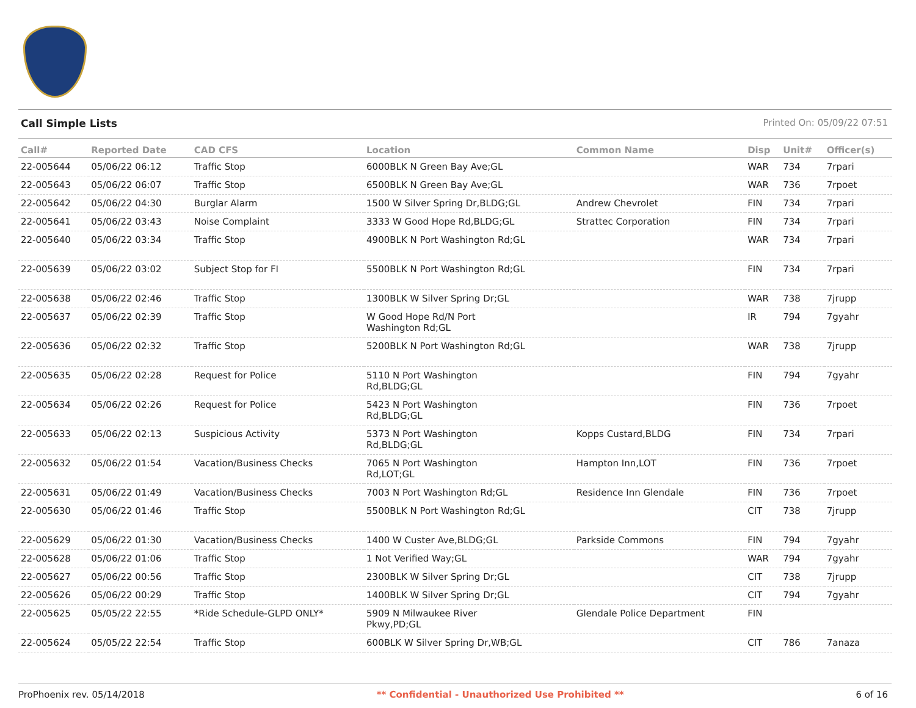Call Simple Lists Printed On: 05/09/22 07:51
| Call# | Reported Date | CAD CFS | Location | Common Name | Disp | Unit# | Officer(s) |
| --- | --- | --- | --- | --- | --- | --- | --- |
| 22-005644 | 05/06/22 06:12 | Traffic Stop | 6000BLK N Green Bay Ave;GL | | WAR | 734 | 7rpari |
| 22-005643 | 05/06/22 06:07 | Traffic Stop | 6500BLK N Green Bay Ave;GL | | WAR | 736 | 7rpoet |
| 22-005642 | 05/06/22 04:30 | Burglar Alarm | 1500 W Silver Spring Dr,BLDG;GL | Andrew Chevrolet | FIN | 734 | 7rpari |
| 22-005641 | 05/06/22 03:43 | Noise Complaint | 3333 W Good Hope Rd,BLDG;GL | Strattec Corporation | FIN | 734 | 7rpari |
| 22-005640 | 05/06/22 03:34 | Traffic Stop | 4900BLK N Port Washington Rd;GL | | WAR | 734 | 7rpari |
| 22-005639 | 05/06/22 03:02 | Subject Stop for FI | 5500BLK N Port Washington Rd;GL | | FIN | 734 | 7rpari |
| 22-005638 | 05/06/22 02:46 | Traffic Stop | 1300BLK W Silver Spring Dr;GL | | WAR | 738 | 7jrupp |
| 22-005637 | 05/06/22 02:39 | Traffic Stop | W Good Hope Rd/N Port Washington Rd;GL | | IR | 794 | 7gyahr |
| 22-005636 | 05/06/22 02:32 | Traffic Stop | 5200BLK N Port Washington Rd;GL | | WAR | 738 | 7jrupp |
| 22-005635 | 05/06/22 02:28 | Request for Police | 5110 N Port Washington Rd,BLDG;GL | | FIN | 794 | 7gyahr |
| 22-005634 | 05/06/22 02:26 | Request for Police | 5423 N Port Washington Rd,BLDG;GL | | FIN | 736 | 7rpoet |
| 22-005633 | 05/06/22 02:13 | Suspicious Activity | 5373 N Port Washington Rd,BLDG;GL | Kopps Custard,BLDG | FIN | 734 | 7rpari |
| 22-005632 | 05/06/22 01:54 | Vacation/Business Checks | 7065 N Port Washington Rd,LOT;GL | Hampton Inn,LOT | FIN | 736 | 7rpoet |
| 22-005631 | 05/06/22 01:49 | Vacation/Business Checks | 7003 N Port Washington Rd;GL | Residence Inn Glendale | FIN | 736 | 7rpoet |
| 22-005630 | 05/06/22 01:46 | Traffic Stop | 5500BLK N Port Washington Rd;GL | | CIT | 738 | 7jrupp |
| 22-005629 | 05/06/22 01:30 | Vacation/Business Checks | 1400 W Custer Ave,BLDG;GL | Parkside Commons | FIN | 794 | 7gyahr |
| 22-005628 | 05/06/22 01:06 | Traffic Stop | 1 Not Verified Way;GL | | WAR | 794 | 7gyahr |
| 22-005627 | 05/06/22 00:56 | Traffic Stop | 2300BLK W Silver Spring Dr;GL | | CIT | 738 | 7jrupp |
| 22-005626 | 05/06/22 00:29 | Traffic Stop | 1400BLK W Silver Spring Dr;GL | | CIT | 794 | 7gyahr |
| 22-005625 | 05/05/22 22:55 | *Ride Schedule-GLPD ONLY* | 5909 N Milwaukee River Pkwy,PD;GL | Glendale Police Department | FIN | | |
| 22-005624 | 05/05/22 22:54 | Traffic Stop | 600BLK W Silver Spring Dr,WB;GL | | CIT | 786 | 7anaza |
ProPhoenix rev. 05/14/2018 ** Confidential - Unauthorized Use Prohibited ** 6 of 16